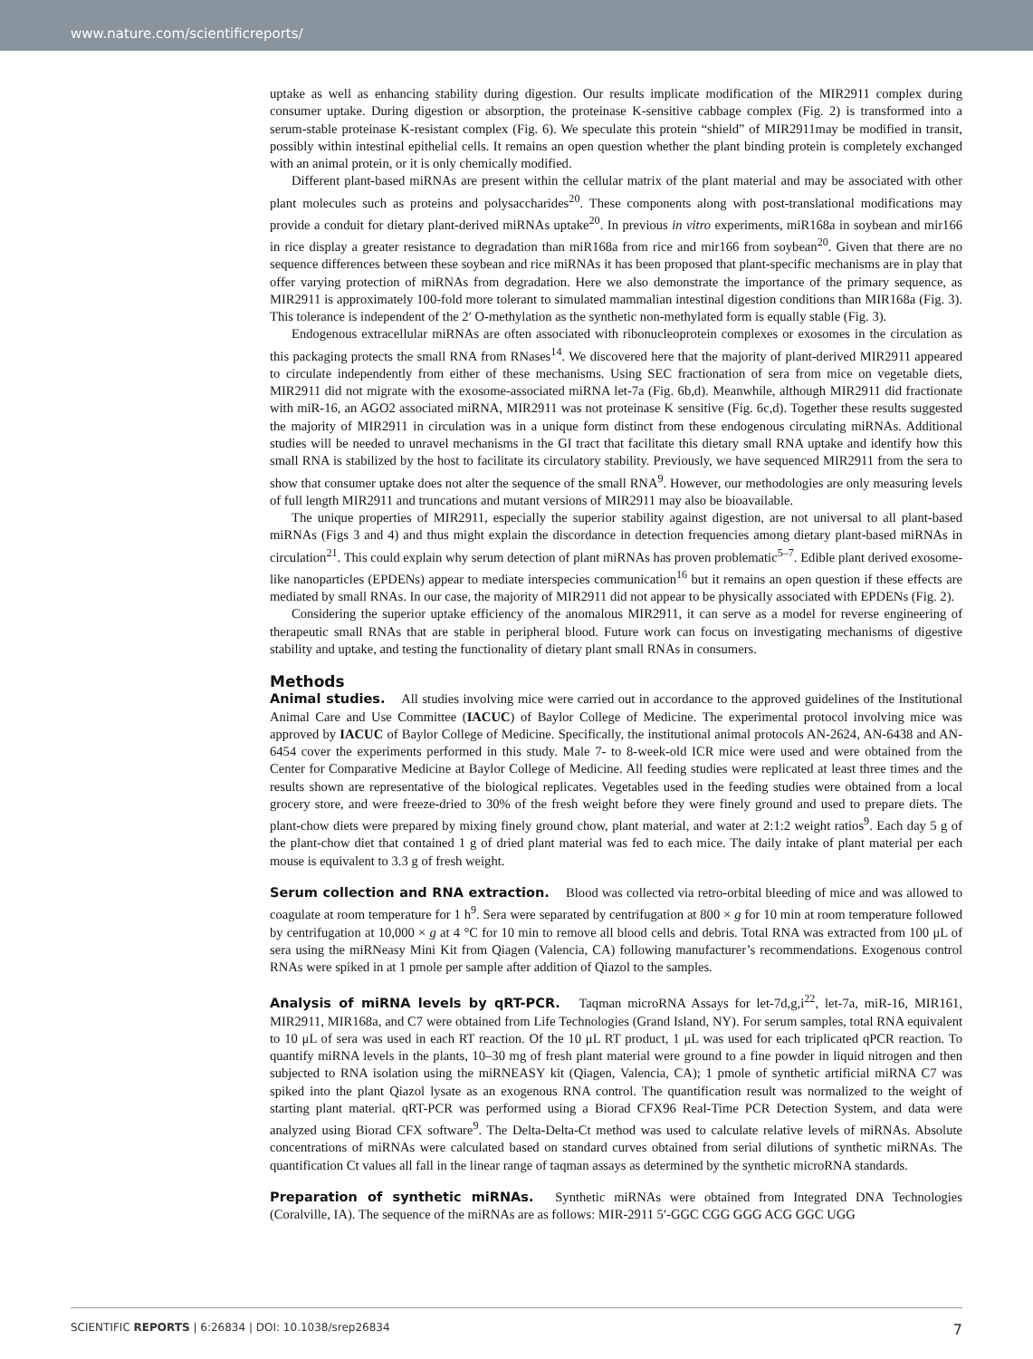www.nature.com/scientificreports/
uptake as well as enhancing stability during digestion. Our results implicate modification of the MIR2911 complex during consumer uptake. During digestion or absorption, the proteinase K-sensitive cabbage complex (Fig. 2) is transformed into a serum-stable proteinase K-resistant complex (Fig. 6). We speculate this protein “shield” of MIR2911may be modified in transit, possibly within intestinal epithelial cells. It remains an open question whether the plant binding protein is completely exchanged with an animal protein, or it is only chemically modified.
Different plant-based miRNAs are present within the cellular matrix of the plant material and may be associated with other plant molecules such as proteins and polysaccharides<sup>20</sup>. These components along with post-translational modifications may provide a conduit for dietary plant-derived miRNAs uptake<sup>20</sup>. In previous in vitro experiments, miR168a in soybean and mir166 in rice display a greater resistance to degradation than miR168a from rice and mir166 from soybean<sup>20</sup>. Given that there are no sequence differences between these soybean and rice miRNAs it has been proposed that plant-specific mechanisms are in play that offer varying protection of miRNAs from degradation. Here we also demonstrate the importance of the primary sequence, as MIR2911 is approximately 100-fold more tolerant to simulated mammalian intestinal digestion conditions than MIR168a (Fig. 3). This tolerance is independent of the 2′ O-methylation as the synthetic non-methylated form is equally stable (Fig. 3).
Endogenous extracellular miRNAs are often associated with ribonucleoprotein complexes or exosomes in the circulation as this packaging protects the small RNA from RNases<sup>14</sup>. We discovered here that the majority of plant-derived MIR2911 appeared to circulate independently from either of these mechanisms. Using SEC fractionation of sera from mice on vegetable diets, MIR2911 did not migrate with the exosome-associated miRNA let-7a (Fig. 6b,d). Meanwhile, although MIR2911 did fractionate with miR-16, an AGO2 associated miRNA, MIR2911 was not proteinase K sensitive (Fig. 6c,d). Together these results suggested the majority of MIR2911 in circulation was in a unique form distinct from these endogenous circulating miRNAs. Additional studies will be needed to unravel mechanisms in the GI tract that facilitate this dietary small RNA uptake and identify how this small RNA is stabilized by the host to facilitate its circulatory stability. Previously, we have sequenced MIR2911 from the sera to show that consumer uptake does not alter the sequence of the small RNA<sup>9</sup>. However, our methodologies are only measuring levels of full length MIR2911 and truncations and mutant versions of MIR2911 may also be bioavailable.
The unique properties of MIR2911, especially the superior stability against digestion, are not universal to all plant-based miRNAs (Figs 3 and 4) and thus might explain the discordance in detection frequencies among dietary plant-based miRNAs in circulation<sup>21</sup>. This could explain why serum detection of plant miRNAs has proven problematic<sup>5–7</sup>. Edible plant derived exosome-like nanoparticles (EPDENs) appear to mediate interspecies communication<sup>16</sup> but it remains an open question if these effects are mediated by small RNAs. In our case, the majority of MIR2911 did not appear to be physically associated with EPDENs (Fig. 2).
Considering the superior uptake efficiency of the anomalous MIR2911, it can serve as a model for reverse engineering of therapeutic small RNAs that are stable in peripheral blood. Future work can focus on investigating mechanisms of digestive stability and uptake, and testing the functionality of dietary plant small RNAs in consumers.
Methods
Animal studies. All studies involving mice were carried out in accordance to the approved guidelines of the Institutional Animal Care and Use Committee (IACUC) of Baylor College of Medicine. The experimental protocol involving mice was approved by IACUC of Baylor College of Medicine. Specifically, the institutional animal protocols AN-2624, AN-6438 and AN-6454 cover the experiments performed in this study. Male 7- to 8-week-old ICR mice were used and were obtained from the Center for Comparative Medicine at Baylor College of Medicine. All feeding studies were replicated at least three times and the results shown are representative of the biological replicates. Vegetables used in the feeding studies were obtained from a local grocery store, and were freeze-dried to 30% of the fresh weight before they were finely ground and used to prepare diets. The plant-chow diets were prepared by mixing finely ground chow, plant material, and water at 2:1:2 weight ratios<sup>9</sup>. Each day 5 g of the plant-chow diet that contained 1 g of dried plant material was fed to each mice. The daily intake of plant material per each mouse is equivalent to 3.3 g of fresh weight.
Serum collection and RNA extraction. Blood was collected via retro-orbital bleeding of mice and was allowed to coagulate at room temperature for 1 h<sup>9</sup>. Sera were separated by centrifugation at 800 × g for 10 min at room temperature followed by centrifugation at 10,000 × g at 4 °C for 10 min to remove all blood cells and debris. Total RNA was extracted from 100 μL of sera using the miRNeasy Mini Kit from Qiagen (Valencia, CA) following manufacturer’s recommendations. Exogenous control RNAs were spiked in at 1 pmole per sample after addition of Qiazol to the samples.
Analysis of miRNA levels by qRT-PCR. Taqman microRNA Assays for let-7d,g,i<sup>22</sup>, let-7a, miR-16, MIR161, MIR2911, MIR168a, and C7 were obtained from Life Technologies (Grand Island, NY). For serum samples, total RNA equivalent to 10 μL of sera was used in each RT reaction. Of the 10 μL RT product, 1 μL was used for each triplicated qPCR reaction. To quantify miRNA levels in the plants, 10–30 mg of fresh plant material were ground to a fine powder in liquid nitrogen and then subjected to RNA isolation using the miRNEASY kit (Qiagen, Valencia, CA); 1 pmole of synthetic artificial miRNA C7 was spiked into the plant Qiazol lysate as an exogenous RNA control. The quantification result was normalized to the weight of starting plant material. qRT-PCR was performed using a Biorad CFX96 Real-Time PCR Detection System, and data were analyzed using Biorad CFX software<sup>9</sup>. The Delta-Delta-Ct method was used to calculate relative levels of miRNAs. Absolute concentrations of miRNAs were calculated based on standard curves obtained from serial dilutions of synthetic miRNAs. The quantification Ct values all fall in the linear range of taqman assays as determined by the synthetic microRNA standards.
Preparation of synthetic miRNAs. Synthetic miRNAs were obtained from Integrated DNA Technologies (Coralville, IA). The sequence of the miRNAs are as follows: MIR-2911 5′-GGC CGG GGG ACG GGC UGG
SCIENTIFIC REPORTS | 6:26834 | DOI: 10.1038/srep26834 7